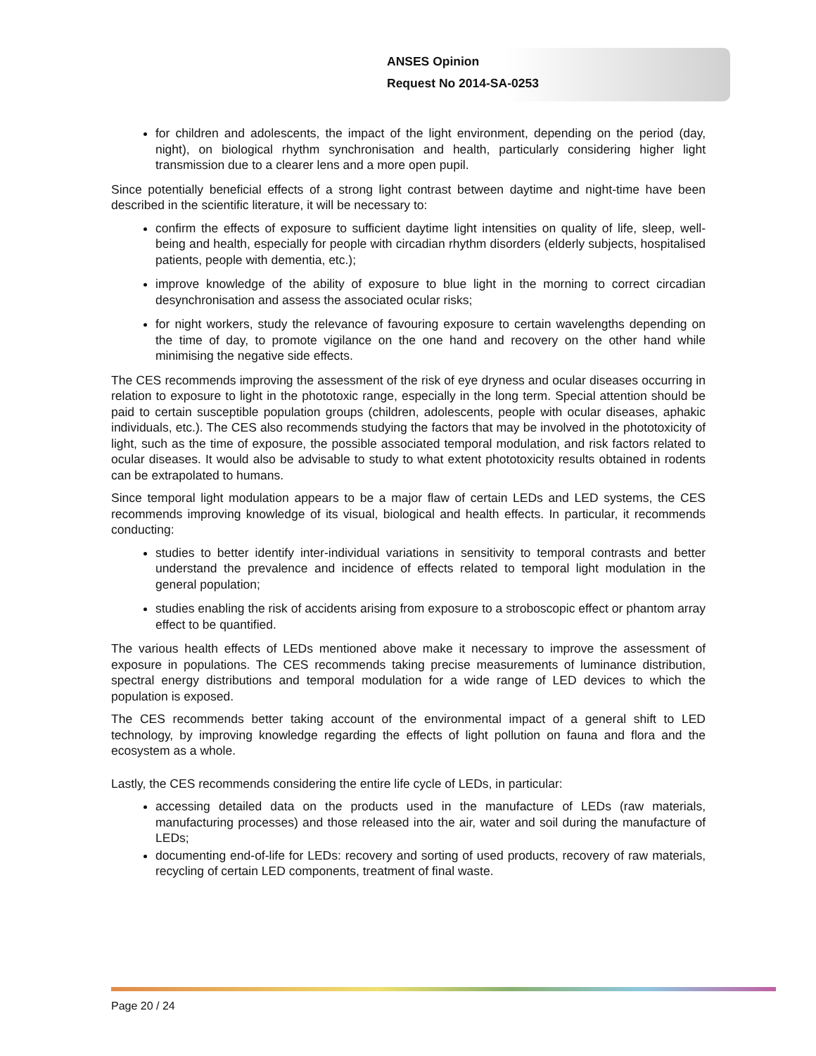ANSES Opinion
Request No 2014-SA-0253
for children and adolescents, the impact of the light environment, depending on the period (day, night), on biological rhythm synchronisation and health, particularly considering higher light transmission due to a clearer lens and a more open pupil.
Since potentially beneficial effects of a strong light contrast between daytime and night-time have been described in the scientific literature, it will be necessary to:
confirm the effects of exposure to sufficient daytime light intensities on quality of life, sleep, well-being and health, especially for people with circadian rhythm disorders (elderly subjects, hospitalised patients, people with dementia, etc.);
improve knowledge of the ability of exposure to blue light in the morning to correct circadian desynchronisation and assess the associated ocular risks;
for night workers, study the relevance of favouring exposure to certain wavelengths depending on the time of day, to promote vigilance on the one hand and recovery on the other hand while minimising the negative side effects.
The CES recommends improving the assessment of the risk of eye dryness and ocular diseases occurring in relation to exposure to light in the phototoxic range, especially in the long term. Special attention should be paid to certain susceptible population groups (children, adolescents, people with ocular diseases, aphakic individuals, etc.). The CES also recommends studying the factors that may be involved in the phototoxicity of light, such as the time of exposure, the possible associated temporal modulation, and risk factors related to ocular diseases. It would also be advisable to study to what extent phototoxicity results obtained in rodents can be extrapolated to humans.
Since temporal light modulation appears to be a major flaw of certain LEDs and LED systems, the CES recommends improving knowledge of its visual, biological and health effects. In particular, it recommends conducting:
studies to better identify inter-individual variations in sensitivity to temporal contrasts and better understand the prevalence and incidence of effects related to temporal light modulation in the general population;
studies enabling the risk of accidents arising from exposure to a stroboscopic effect or phantom array effect to be quantified.
The various health effects of LEDs mentioned above make it necessary to improve the assessment of exposure in populations. The CES recommends taking precise measurements of luminance distribution, spectral energy distributions and temporal modulation for a wide range of LED devices to which the population is exposed.
The CES recommends better taking account of the environmental impact of a general shift to LED technology, by improving knowledge regarding the effects of light pollution on fauna and flora and the ecosystem as a whole.
Lastly, the CES recommends considering the entire life cycle of LEDs, in particular:
accessing detailed data on the products used in the manufacture of LEDs (raw materials, manufacturing processes) and those released into the air, water and soil during the manufacture of LEDs;
documenting end-of-life for LEDs: recovery and sorting of used products, recovery of raw materials, recycling of certain LED components, treatment of final waste.
Page 20 / 24